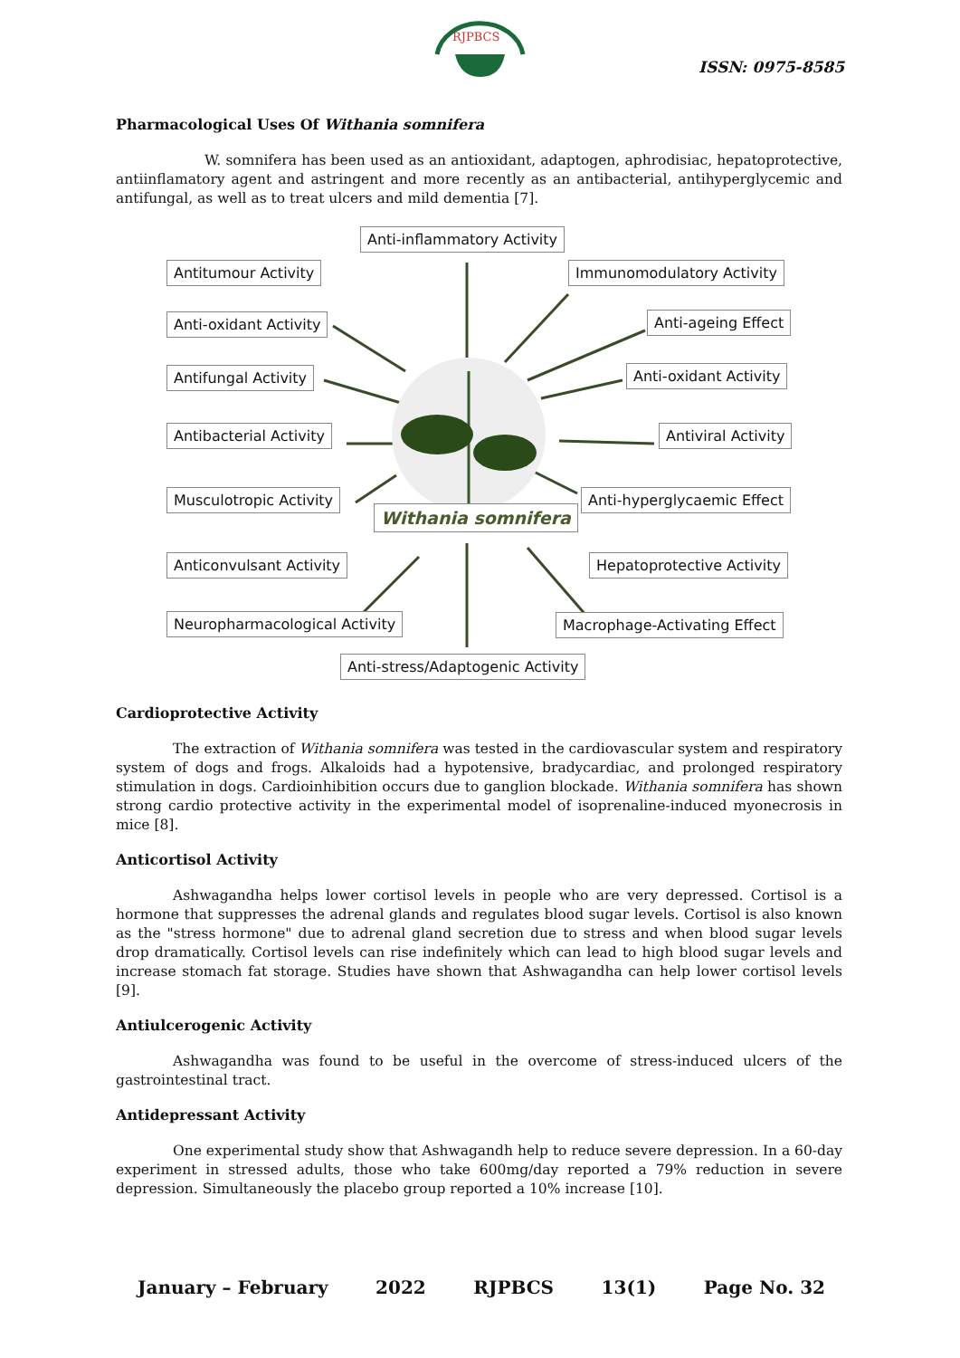RJPBCS
ISSN: 0975-8585
Pharmacological Uses Of Withania somnifera
W. somnifera has been used as an antioxidant, adaptogen, aphrodisiac, hepatoprotective, antiinflamatory agent and astringent and more recently as an antibacterial, antihyperglycemic and antifungal, as well as to treat ulcers and mild dementia [7].
Anti-inflammatory Activity
Antitumour Activity Immunomodulatory Activity
Anti-oxidant Activity Anti-ageing Effect
Antifungal Activity Anti-oxidant Activity
Antibacterial Activity Antiviral Activity
Musculotropic Activity Anti-hyperglycaemic Effect
Withania somnifera
Anticonvulsant Activity Hepatoprotective Activity
Neuropharmacological Activity Macrophage-Activating Effect
Anti-stress/Adaptogenic Activity
Cardioprotective Activity
The extraction of Withania somnifera was tested in the cardiovascular system and respiratory system of dogs and frogs. Alkaloids had a hypotensive, bradycardiac, and prolonged respiratory stimulation in dogs. Cardioinhibition occurs due to ganglion blockade. Withania somnifera has shown strong cardio protective activity in the experimental model of isoprenaline-induced myonecrosis in mice [8].
Anticortisol Activity
Ashwagandha helps lower cortisol levels in people who are very depressed. Cortisol is a hormone that suppresses the adrenal glands and regulates blood sugar levels. Cortisol is also known as the "stress hormone" due to adrenal gland secretion due to stress and when blood sugar levels drop dramatically. Cortisol levels can rise indefinitely which can lead to high blood sugar levels and increase stomach fat storage. Studies have shown that Ashwagandha can help lower cortisol levels [9].
Antiulcerogenic Activity
Ashwagandha was found to be useful in the overcome of stress-induced ulcers of the gastrointestinal tract.
Antidepressant Activity
One experimental study show that Ashwagandh help to reduce severe depression. In a 60-day experiment in stressed adults, those who take 600mg/day reported a 79% reduction in severe depression. Simultaneously the placebo group reported a 10% increase [10].
January – February 2022 RJPBCS 13(1) Page No. 32